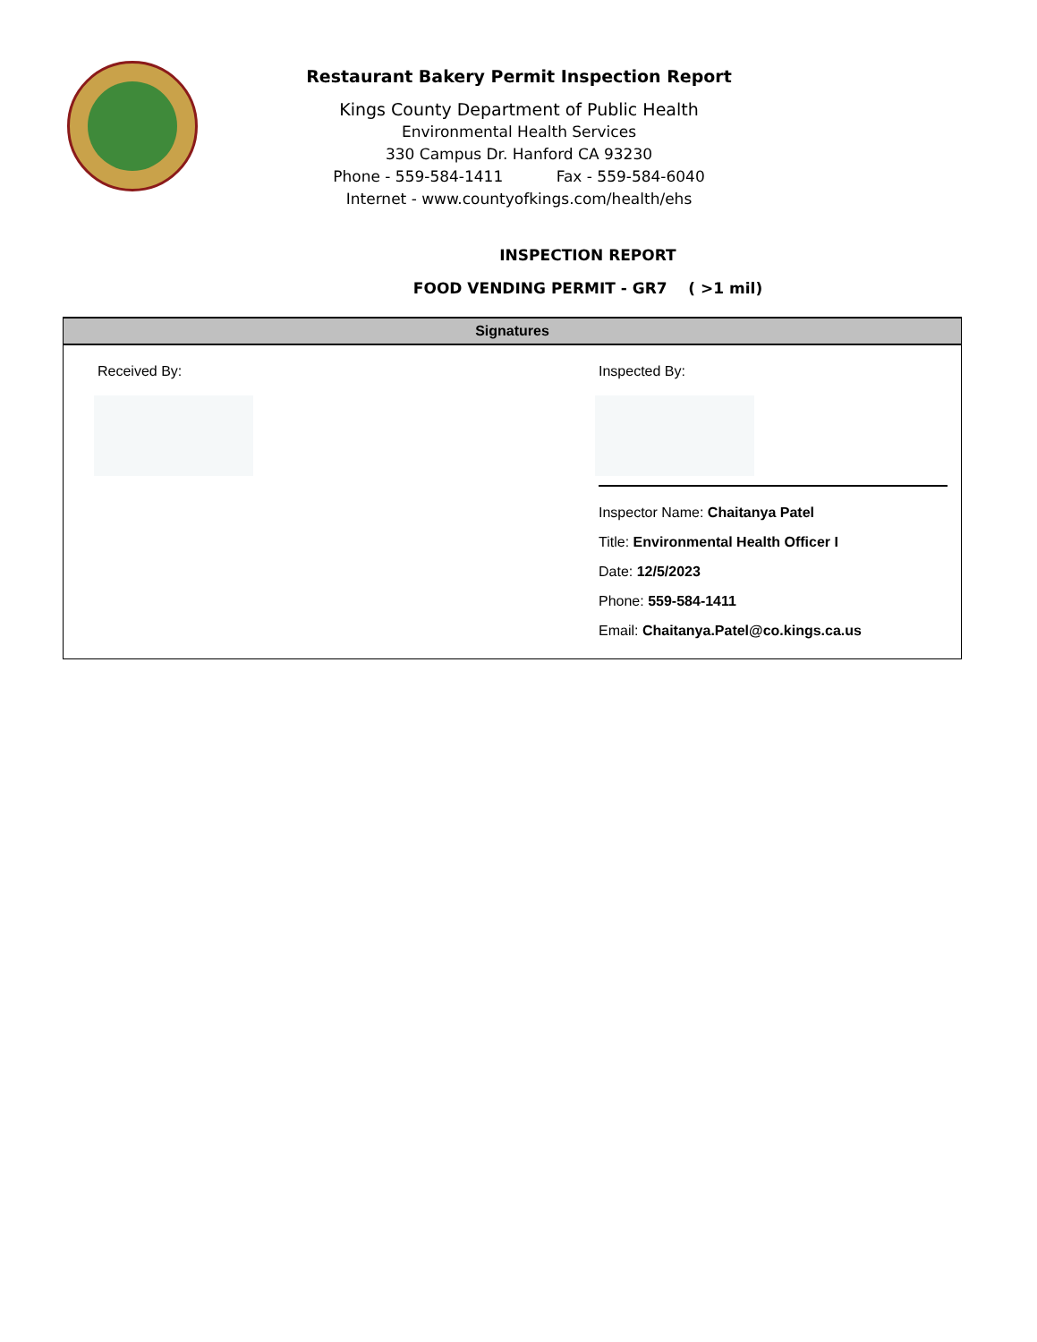Restaurant Bakery Permit Inspection Report
Kings County Department of Public Health
Environmental Health Services
330 Campus Dr. Hanford CA 93230
Phone - 559-584-1411 Fax - 559-584-6040
Internet - www.countyofkings.com/health/ehs
INSPECTION REPORT
FOOD VENDING PERMIT - GR7 ( >1 mil)
Signatures
Received By: Inspected By:
Inspector Name: Chaitanya Patel
Title: Environmental Health Officer I
Date: 12/5/2023
Phone: 559-584-1411
Email: Chaitanya.Patel@co.kings.ca.us